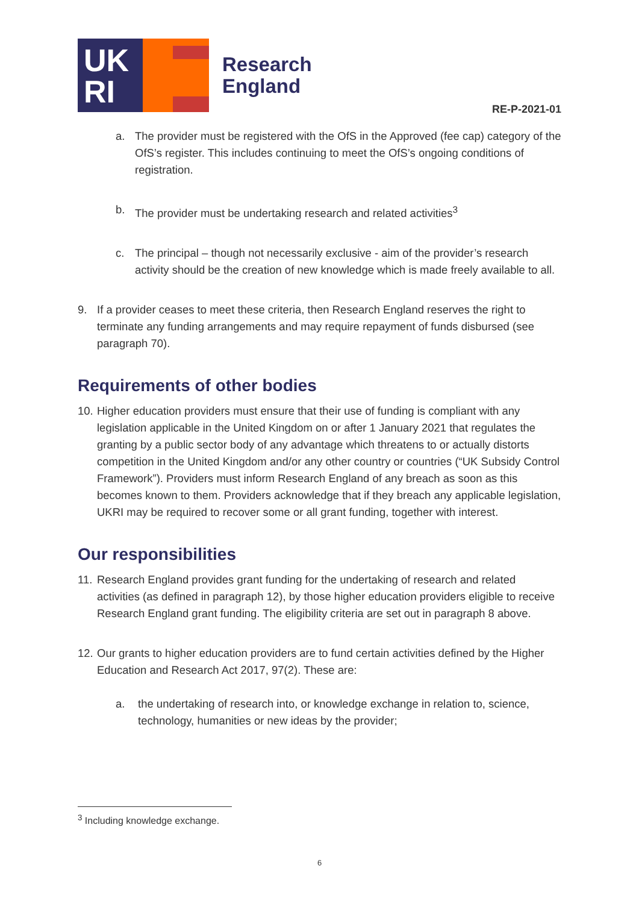UK
RI
Research
England
RE-P-2021-01
a. The provider must be registered with the OfS in the Approved (fee cap) category of the OfS’s register. This includes continuing to meet the OfS’s ongoing conditions of registration.
b. The provider must be undertaking research and related activities<sup>3</sup>
c. The principal – though not necessarily exclusive - aim of the provider’s research activity should be the creation of new knowledge which is made freely available to all.
9. If a provider ceases to meet these criteria, then Research England reserves the right to terminate any funding arrangements and may require repayment of funds disbursed (see paragraph 70).
Requirements of other bodies
10. Higher education providers must ensure that their use of funding is compliant with any legislation applicable in the United Kingdom on or after 1 January 2021 that regulates the granting by a public sector body of any advantage which threatens to or actually distorts competition in the United Kingdom and/or any other country or countries (“UK Subsidy Control Framework”). Providers must inform Research England of any breach as soon as this becomes known to them. Providers acknowledge that if they breach any applicable legislation, UKRI may be required to recover some or all grant funding, together with interest.
Our responsibilities
11. Research England provides grant funding for the undertaking of research and related activities (as defined in paragraph 12), by those higher education providers eligible to receive Research England grant funding. The eligibility criteria are set out in paragraph 8 above.
12. Our grants to higher education providers are to fund certain activities defined by the Higher Education and Research Act 2017, 97(2). These are:
a. the undertaking of research into, or knowledge exchange in relation to, science, technology, humanities or new ideas by the provider;
<sup>3</sup> Including knowledge exchange.
6